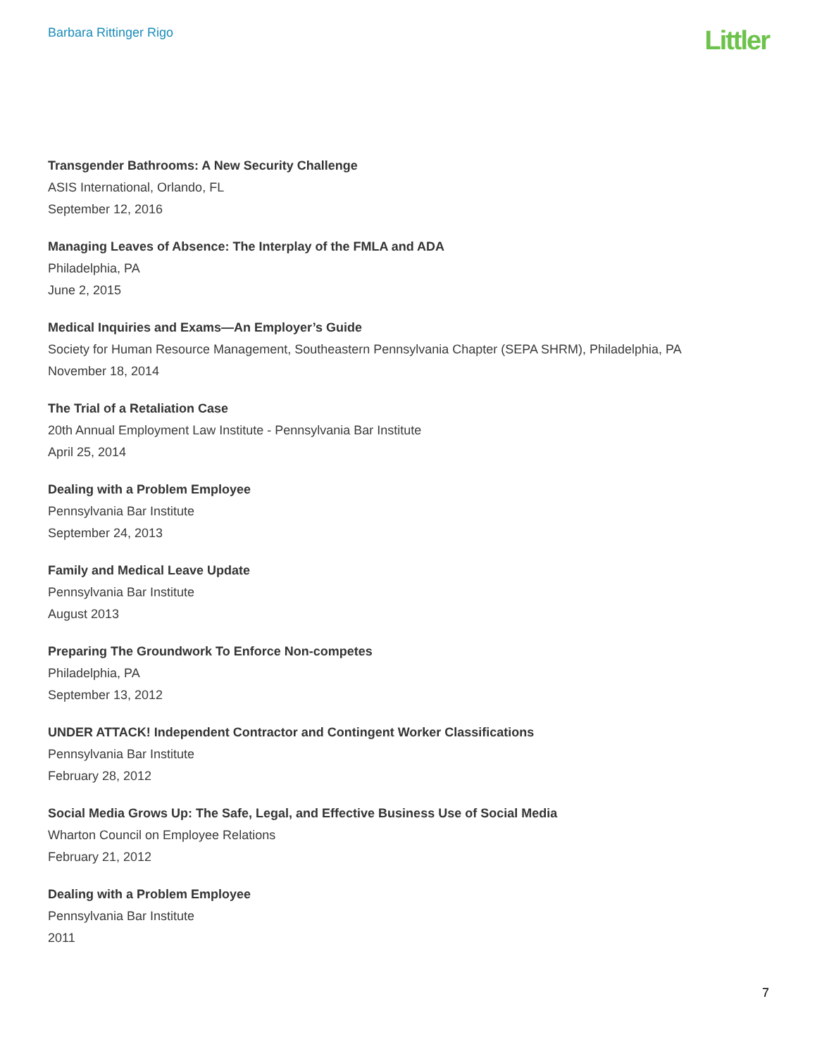Barbara Rittinger Rigo
Littler
Transgender Bathrooms: A New Security Challenge
ASIS International, Orlando, FL
September 12, 2016
Managing Leaves of Absence: The Interplay of the FMLA and ADA
Philadelphia, PA
June 2, 2015
Medical Inquiries and Exams—An Employer’s Guide
Society for Human Resource Management, Southeastern Pennsylvania Chapter (SEPA SHRM), Philadelphia, PA
November 18, 2014
The Trial of a Retaliation Case
20th Annual Employment Law Institute - Pennsylvania Bar Institute
April 25, 2014
Dealing with a Problem Employee
Pennsylvania Bar Institute
September 24, 2013
Family and Medical Leave Update
Pennsylvania Bar Institute
August 2013
Preparing The Groundwork To Enforce Non-competes
Philadelphia, PA
September 13, 2012
UNDER ATTACK! Independent Contractor and Contingent Worker Classifications
Pennsylvania Bar Institute
February 28, 2012
Social Media Grows Up: The Safe, Legal, and Effective Business Use of Social Media
Wharton Council on Employee Relations
February 21, 2012
Dealing with a Problem Employee
Pennsylvania Bar Institute
2011
7